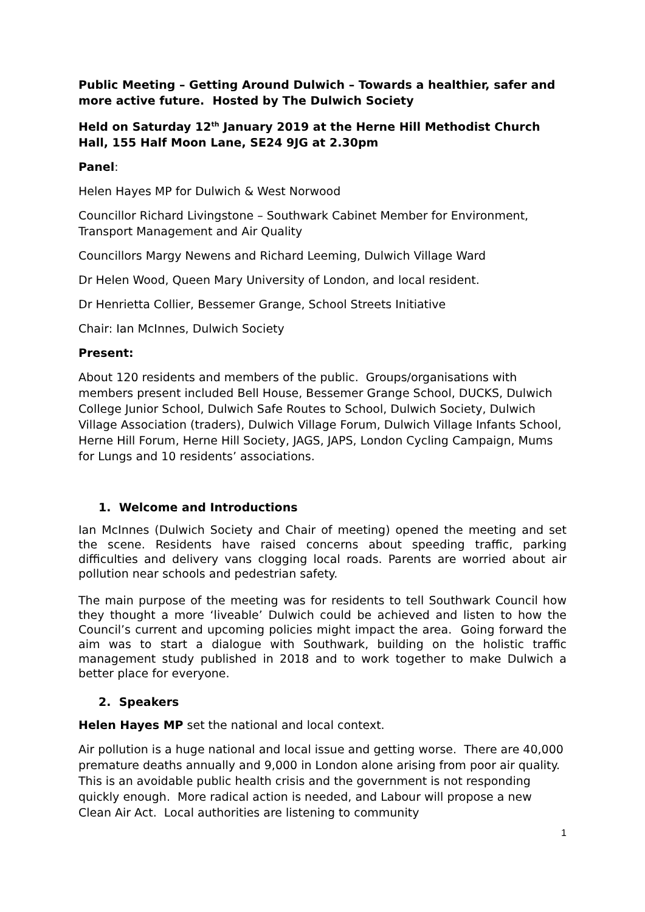Public Meeting – Getting Around Dulwich – Towards a healthier, safer and more active future. Hosted by The Dulwich Society
Held on Saturday 12<sup>th</sup> January 2019 at the Herne Hill Methodist Church Hall, 155 Half Moon Lane, SE24 9JG at 2.30pm
Panel:
Helen Hayes MP for Dulwich & West Norwood
Councillor Richard Livingstone – Southwark Cabinet Member for Environment, Transport Management and Air Quality
Councillors Margy Newens and Richard Leeming, Dulwich Village Ward
Dr Helen Wood, Queen Mary University of London, and local resident.
Dr Henrietta Collier, Bessemer Grange, School Streets Initiative
Chair: Ian McInnes, Dulwich Society
Present:
About 120 residents and members of the public. Groups/organisations with members present included Bell House, Bessemer Grange School, DUCKS, Dulwich College Junior School, Dulwich Safe Routes to School, Dulwich Society, Dulwich Village Association (traders), Dulwich Village Forum, Dulwich Village Infants School, Herne Hill Forum, Herne Hill Society, JAGS, JAPS, London Cycling Campaign, Mums for Lungs and 10 residents’ associations.
1. Welcome and Introductions
Ian McInnes (Dulwich Society and Chair of meeting) opened the meeting and set the scene. Residents have raised concerns about speeding traffic, parking difficulties and delivery vans clogging local roads. Parents are worried about air pollution near schools and pedestrian safety.
The main purpose of the meeting was for residents to tell Southwark Council how they thought a more ‘liveable’ Dulwich could be achieved and listen to how the Council’s current and upcoming policies might impact the area. Going forward the aim was to start a dialogue with Southwark, building on the holistic traffic management study published in 2018 and to work together to make Dulwich a better place for everyone.
2. Speakers
Helen Hayes MP set the national and local context.
Air pollution is a huge national and local issue and getting worse. There are 40,000 premature deaths annually and 9,000 in London alone arising from poor air quality. This is an avoidable public health crisis and the government is not responding quickly enough. More radical action is needed, and Labour will propose a new Clean Air Act. Local authorities are listening to community
1